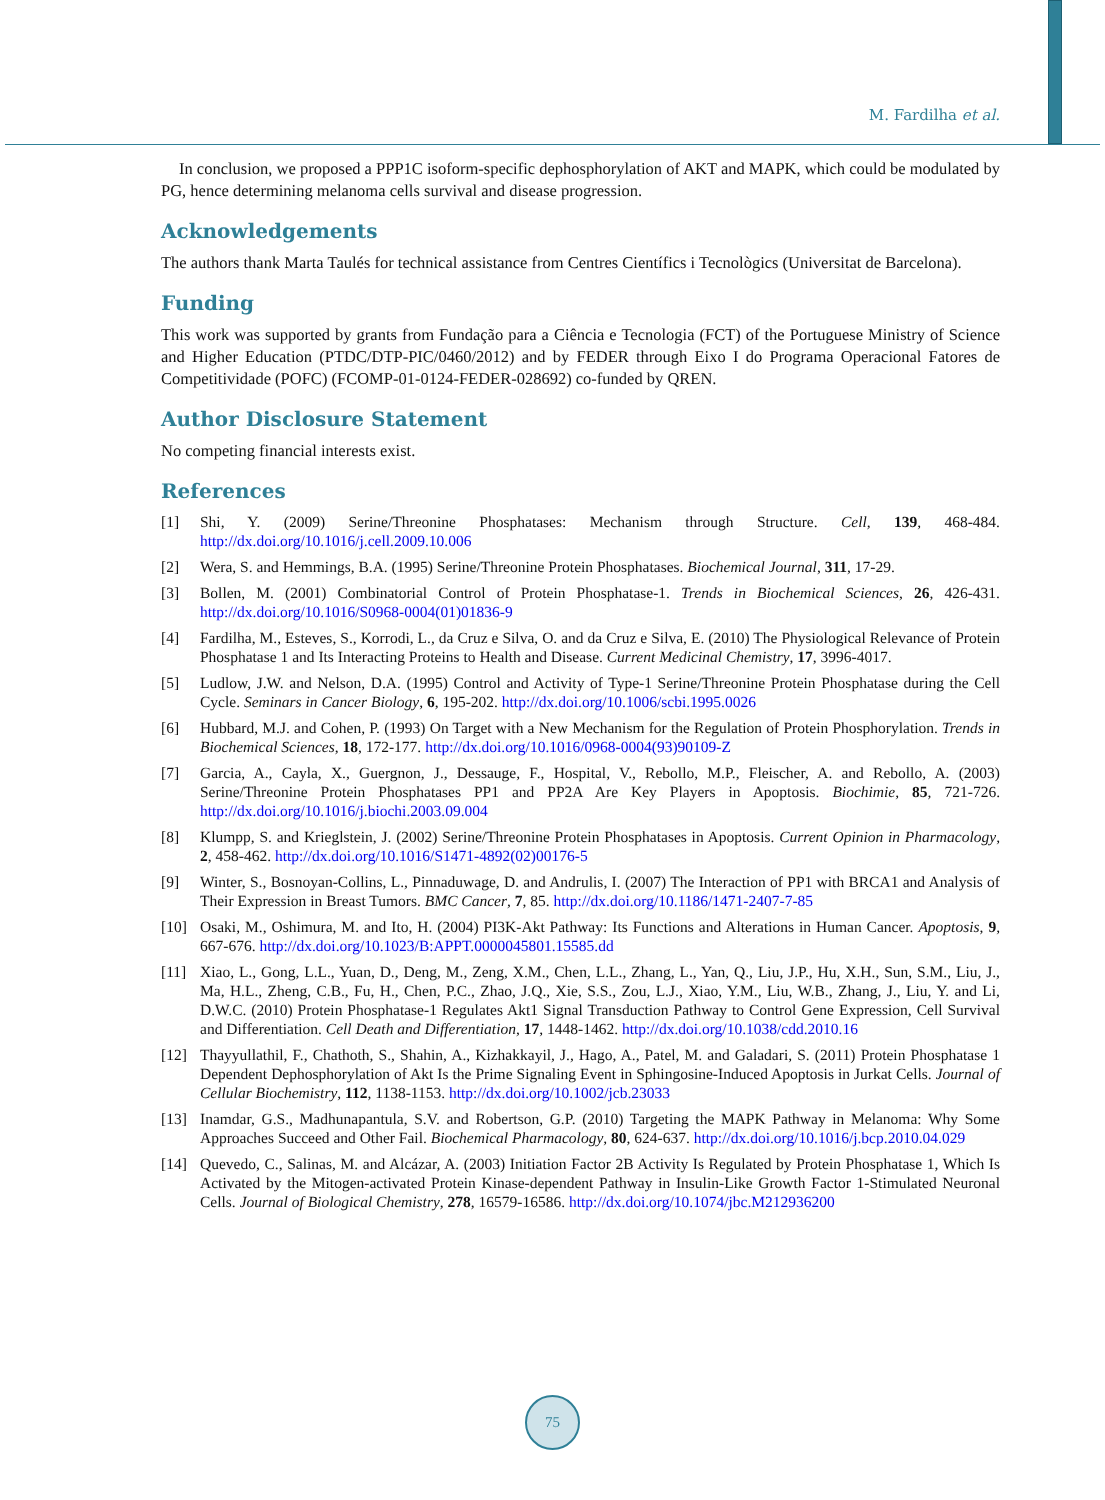M. Fardilha et al.
In conclusion, we proposed a PPP1C isoform-specific dephosphorylation of AKT and MAPK, which could be modulated by PG, hence determining melanoma cells survival and disease progression.
Acknowledgements
The authors thank Marta Taulés for technical assistance from Centres Científics i Tecnològics (Universitat de Barcelona).
Funding
This work was supported by grants from Fundação para a Ciência e Tecnologia (FCT) of the Portuguese Ministry of Science and Higher Education (PTDC/DTP-PIC/0460/2012) and by FEDER through Eixo I do Programa Operacional Fatores de Competitividade (POFC) (FCOMP-01-0124-FEDER-028692) co-funded by QREN.
Author Disclosure Statement
No competing financial interests exist.
References
[1] Shi, Y. (2009) Serine/Threonine Phosphatases: Mechanism through Structure. Cell, 139, 468-484. http://dx.doi.org/10.1016/j.cell.2009.10.006
[2] Wera, S. and Hemmings, B.A. (1995) Serine/Threonine Protein Phosphatases. Biochemical Journal, 311, 17-29.
[3] Bollen, M. (2001) Combinatorial Control of Protein Phosphatase-1. Trends in Biochemical Sciences, 26, 426-431. http://dx.doi.org/10.1016/S0968-0004(01)01836-9
[4] Fardilha, M., Esteves, S., Korrodi, L., da Cruz e Silva, O. and da Cruz e Silva, E. (2010) The Physiological Relevance of Protein Phosphatase 1 and Its Interacting Proteins to Health and Disease. Current Medicinal Chemistry, 17, 3996-4017.
[5] Ludlow, J.W. and Nelson, D.A. (1995) Control and Activity of Type-1 Serine/Threonine Protein Phosphatase during the Cell Cycle. Seminars in Cancer Biology, 6, 195-202. http://dx.doi.org/10.1006/scbi.1995.0026
[6] Hubbard, M.J. and Cohen, P. (1993) On Target with a New Mechanism for the Regulation of Protein Phosphorylation. Trends in Biochemical Sciences, 18, 172-177. http://dx.doi.org/10.1016/0968-0004(93)90109-Z
[7] Garcia, A., Cayla, X., Guergnon, J., Dessauge, F., Hospital, V., Rebollo, M.P., Fleischer, A. and Rebollo, A. (2003) Serine/Threonine Protein Phosphatases PP1 and PP2A Are Key Players in Apoptosis. Biochimie, 85, 721-726. http://dx.doi.org/10.1016/j.biochi.2003.09.004
[8] Klumpp, S. and Krieglstein, J. (2002) Serine/Threonine Protein Phosphatases in Apoptosis. Current Opinion in Pharmacology, 2, 458-462. http://dx.doi.org/10.1016/S1471-4892(02)00176-5
[9] Winter, S., Bosnoyan-Collins, L., Pinnaduwage, D. and Andrulis, I. (2007) The Interaction of PP1 with BRCA1 and Analysis of Their Expression in Breast Tumors. BMC Cancer, 7, 85. http://dx.doi.org/10.1186/1471-2407-7-85
[10] Osaki, M., Oshimura, M. and Ito, H. (2004) PI3K-Akt Pathway: Its Functions and Alterations in Human Cancer. Apoptosis, 9, 667-676. http://dx.doi.org/10.1023/B:APPT.0000045801.15585.dd
[11] Xiao, L., Gong, L.L., Yuan, D., Deng, M., Zeng, X.M., Chen, L.L., Zhang, L., Yan, Q., Liu, J.P., Hu, X.H., Sun, S.M., Liu, J., Ma, H.L., Zheng, C.B., Fu, H., Chen, P.C., Zhao, J.Q., Xie, S.S., Zou, L.J., Xiao, Y.M., Liu, W.B., Zhang, J., Liu, Y. and Li, D.W.C. (2010) Protein Phosphatase-1 Regulates Akt1 Signal Transduction Pathway to Control Gene Expression, Cell Survival and Differentiation. Cell Death and Differentiation, 17, 1448-1462. http://dx.doi.org/10.1038/cdd.2010.16
[12] Thayyullathil, F., Chathoth, S., Shahin, A., Kizhakkayil, J., Hago, A., Patel, M. and Galadari, S. (2011) Protein Phosphatase 1 Dependent Dephosphorylation of Akt Is the Prime Signaling Event in Sphingosine-Induced Apoptosis in Jurkat Cells. Journal of Cellular Biochemistry, 112, 1138-1153. http://dx.doi.org/10.1002/jcb.23033
[13] Inamdar, G.S., Madhunapantula, S.V. and Robertson, G.P. (2010) Targeting the MAPK Pathway in Melanoma: Why Some Approaches Succeed and Other Fail. Biochemical Pharmacology, 80, 624-637. http://dx.doi.org/10.1016/j.bcp.2010.04.029
[14] Quevedo, C., Salinas, M. and Alcázar, A. (2003) Initiation Factor 2B Activity Is Regulated by Protein Phosphatase 1, Which Is Activated by the Mitogen-activated Protein Kinase-dependent Pathway in Insulin-Like Growth Factor 1-Stimulated Neuronal Cells. Journal of Biological Chemistry, 278, 16579-16586. http://dx.doi.org/10.1074/jbc.M212936200
75